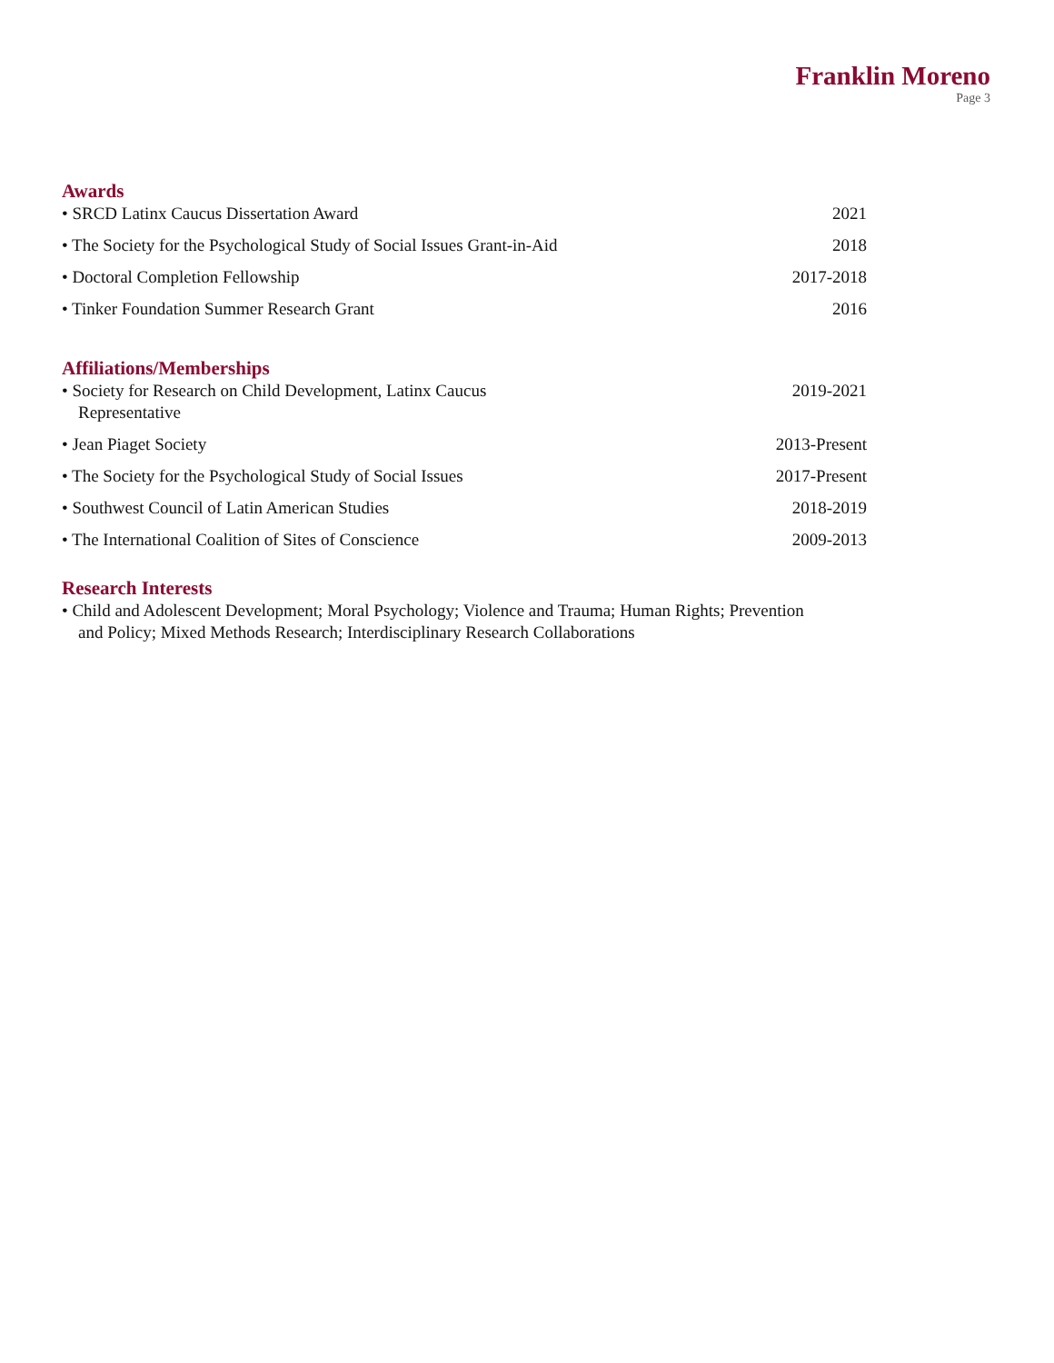Franklin Moreno
Page 3
Awards
• SRCD Latinx Caucus Dissertation Award 2021
• The Society for the Psychological Study of Social Issues Grant-in-Aid 2018
• Doctoral Completion Fellowship 2017-2018
• Tinker Foundation Summer Research Grant 2016
Affiliations/Memberships
• Society for Research on Child Development, Latinx Caucus Representative
2019-2021
• Jean Piaget Society 2013-Present
• The Society for the Psychological Study of Social Issues 2017-Present
• Southwest Council of Latin American Studies 2018-2019
• The International Coalition of Sites of Conscience 2009-2013
Research Interests
• Child and Adolescent Development; Moral Psychology; Violence and Trauma; Human Rights; Prevention and Policy; Mixed Methods Research; Interdisciplinary Research Collaborations